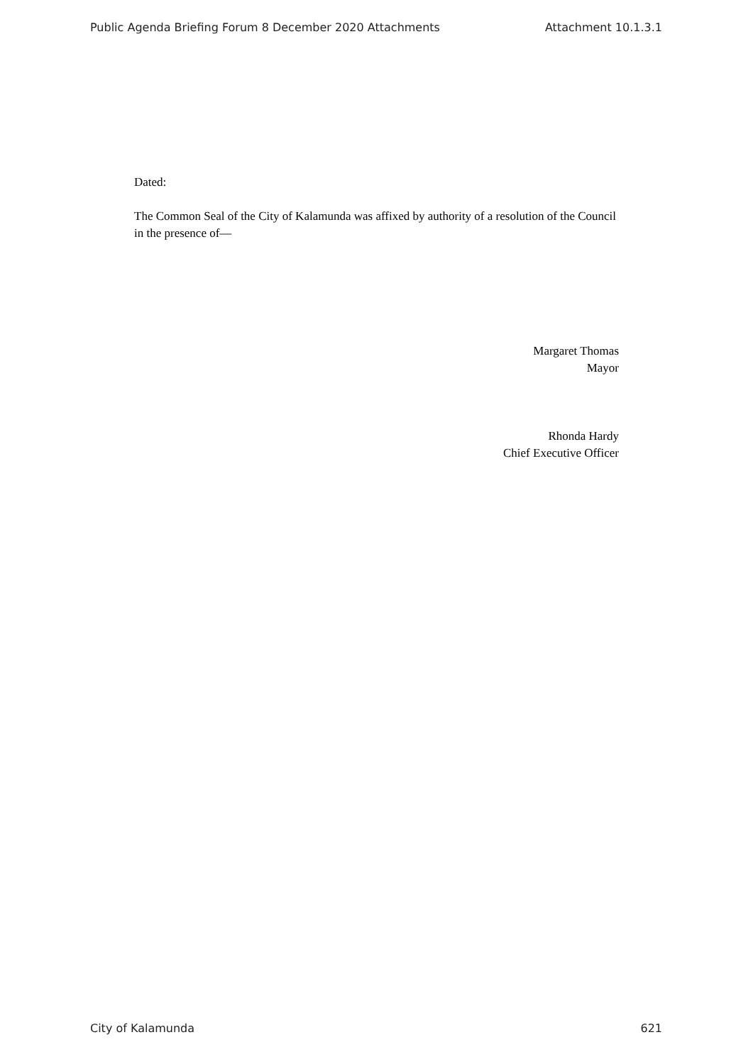Public Agenda Briefing Forum 8 December 2020 Attachments Attachment 10.1.3.1
Dated:
The Common Seal of the City of Kalamunda was affixed by authority of a resolution of the Council in the presence of—
Margaret Thomas
Mayor
Rhonda Hardy
Chief Executive Officer
City of Kalamunda 621